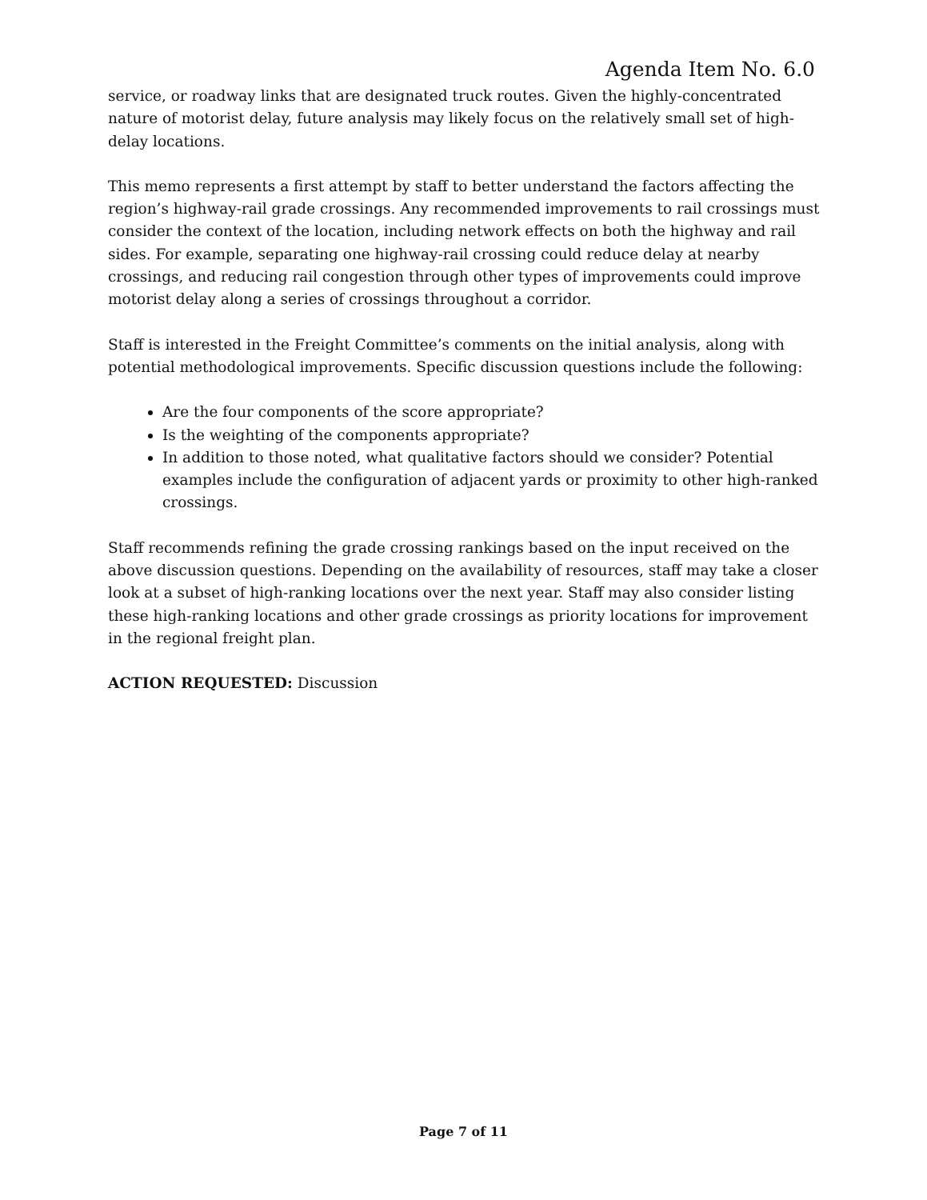Agenda Item No. 6.0
service, or roadway links that are designated truck routes. Given the highly-concentrated nature of motorist delay, future analysis may likely focus on the relatively small set of high-delay locations.
This memo represents a first attempt by staff to better understand the factors affecting the region’s highway-rail grade crossings. Any recommended improvements to rail crossings must consider the context of the location, including network effects on both the highway and rail sides. For example, separating one highway-rail crossing could reduce delay at nearby crossings, and reducing rail congestion through other types of improvements could improve motorist delay along a series of crossings throughout a corridor.
Staff is interested in the Freight Committee’s comments on the initial analysis, along with potential methodological improvements. Specific discussion questions include the following:
Are the four components of the score appropriate?
Is the weighting of the components appropriate?
In addition to those noted, what qualitative factors should we consider? Potential examples include the configuration of adjacent yards or proximity to other high-ranked crossings.
Staff recommends refining the grade crossing rankings based on the input received on the above discussion questions. Depending on the availability of resources, staff may take a closer look at a subset of high-ranking locations over the next year. Staff may also consider listing these high-ranking locations and other grade crossings as priority locations for improvement in the regional freight plan.
ACTION REQUESTED: Discussion
Page 7 of 11